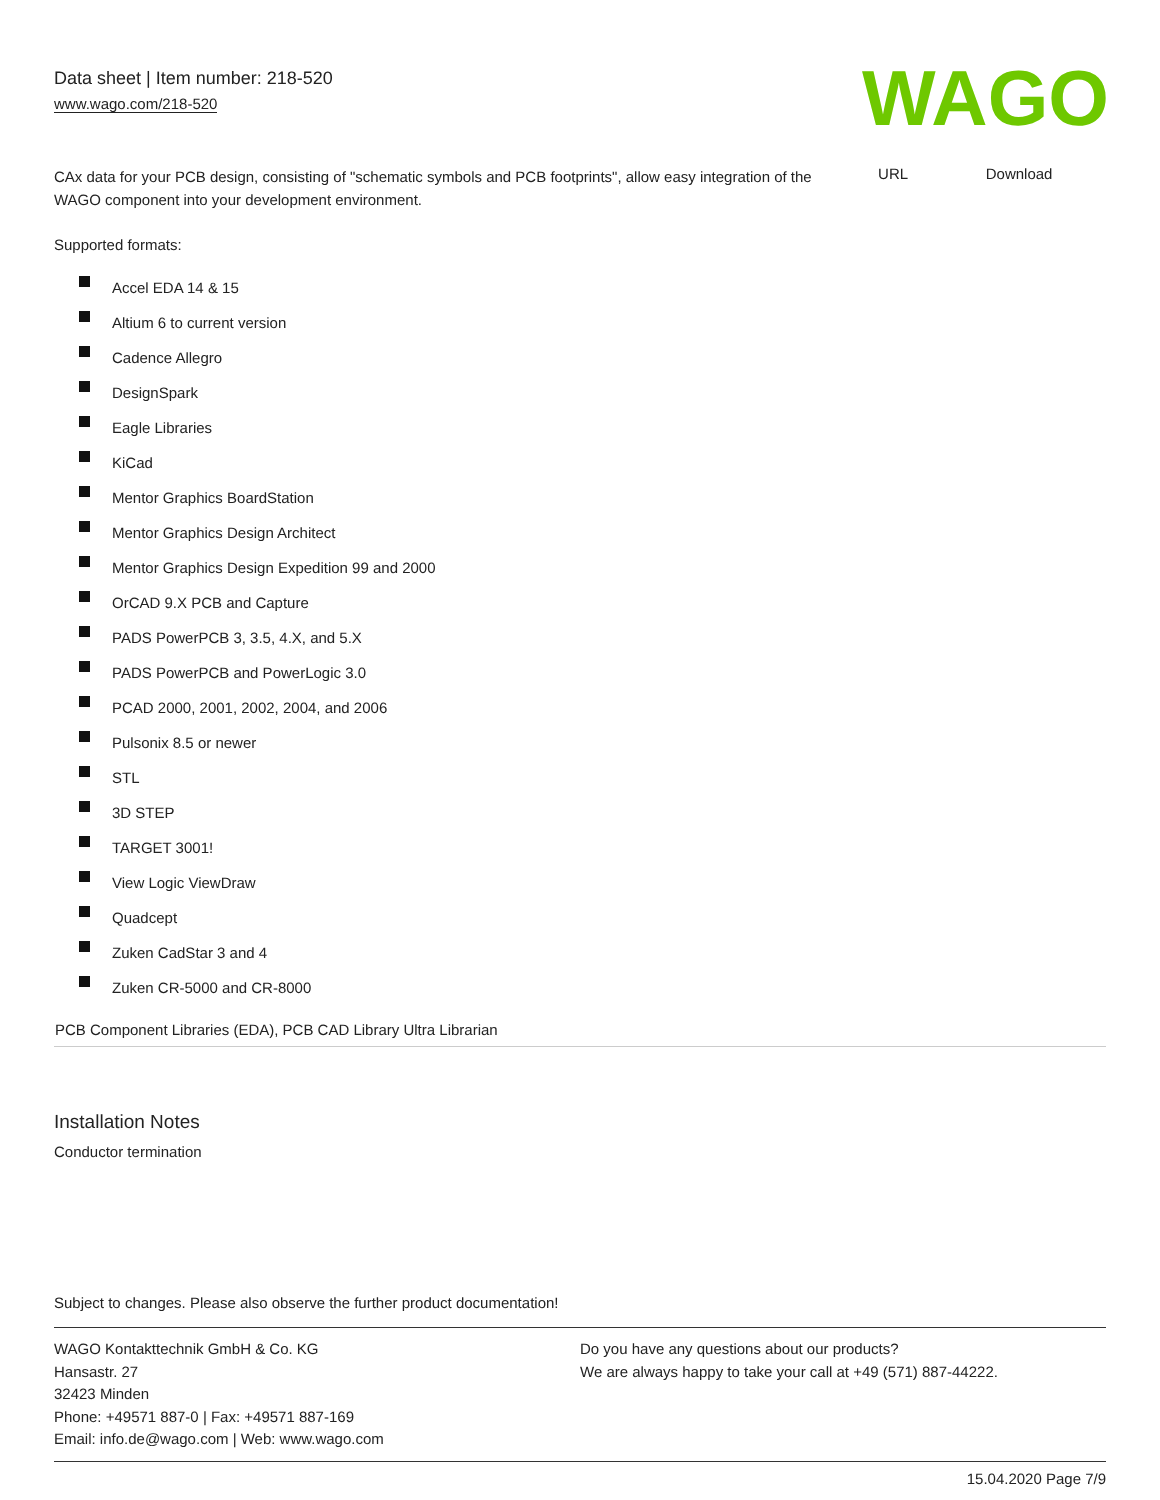Data sheet | Item number: 218-520
www.wago.com/218-520
WAGO
| CAx data for your PCB design, consisting of "schematic symbols and PCB footprints", allow easy integration of the WAGO component into your development environment. Supported formats: Accel EDA 14 & 15 Altium 6 to current version Cadence Allegro DesignSpark Eagle Libraries KiCad Mentor Graphics BoardStation Mentor Graphics Design Architect Mentor Graphics Design Expedition 99 and 2000 OrCAD 9.X PCB and Capture PADS PowerPCB 3, 3.5, 4.X, and 5.X PADS PowerPCB and PowerLogic 3.0 PCAD 2000, 2001, 2002, 2004, and 2006 Pulsonix 8.5 or newer STL 3D STEP TARGET 3001! View Logic ViewDraw Quadcept Zuken CadStar 3 and 4 Zuken CR-5000 and CR-8000 | URL | Download |
PCB Component Libraries (EDA), PCB CAD Library Ultra Librarian
Installation Notes
Conductor termination
Subject to changes. Please also observe the further product documentation!
WAGO Kontakttechnik GmbH & Co. KG
Hansastr. 27
32423 Minden
Phone: +49571 887-0 | Fax: +49571 887-169
Email: info.de@wago.com | Web: www.wago.com
Do you have any questions about our products?
We are always happy to take your call at +49 (571) 887-44222.
15.04.2020 Page 7/9